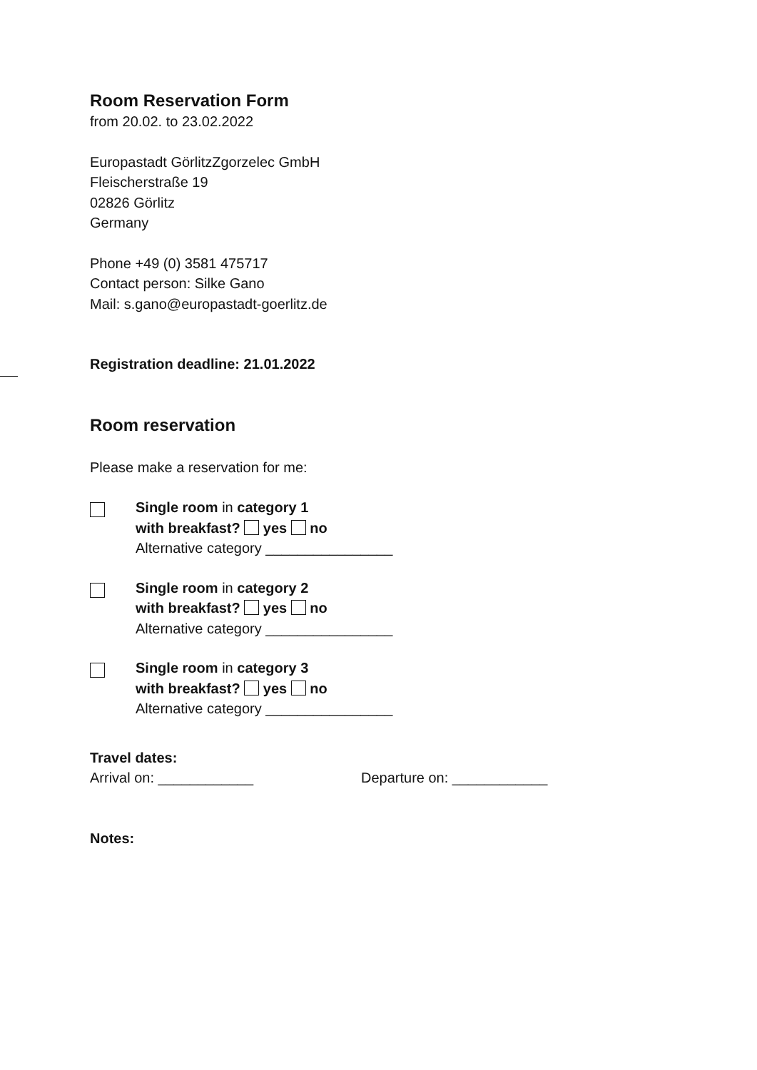Room Reservation Form
from 20.02. to 23.02.2022
Europastadt GörlitzZgorzelec GmbH
Fleischerstraße 19
02826 Görlitz
Germany
Phone +49 (0) 3581 475717
Contact person: Silke Gano
Mail: s.gano@europastadt-goerlitz.de
Registration deadline: 21.01.2022
Room reservation
Please make a reservation for me:
Single room in category 1
with breakfast? yes no
Alternative category ________________
Single room in category 2
with breakfast? yes no
Alternative category ________________
Single room in category 3
with breakfast? yes no
Alternative category ________________
Travel dates:
Arrival on: ____________ Departure on: ____________
Notes: